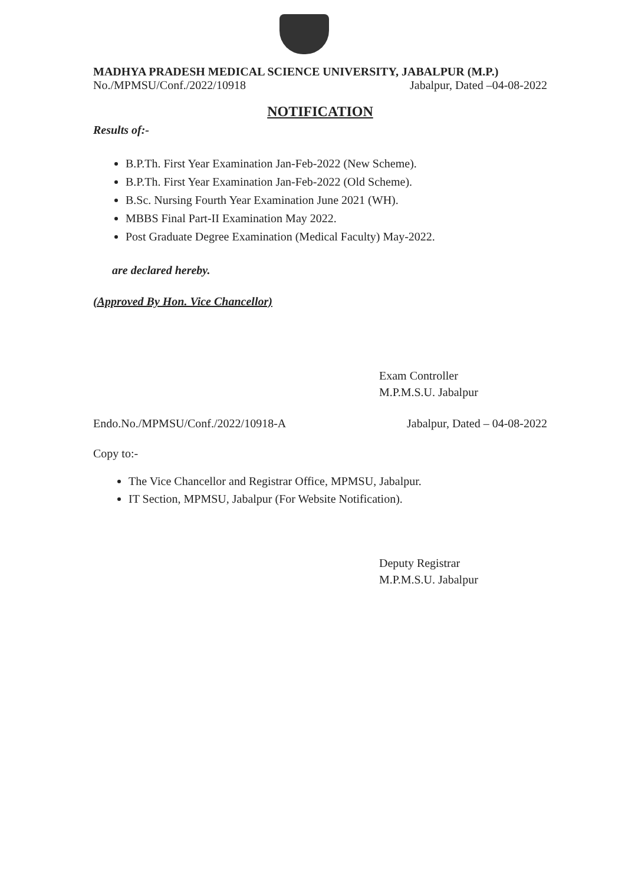MADHYA PRADESH MEDICAL SCIENCE UNIVERSITY, JABALPUR (M.P.)
No./MPMSU/Conf./2022/10918 Jabalpur, Dated –04-08-2022
NOTIFICATION
Results of:-
B.P.Th. First Year Examination Jan-Feb-2022 (New Scheme).
B.P.Th. First Year Examination Jan-Feb-2022 (Old Scheme).
B.Sc. Nursing Fourth Year Examination June 2021 (WH).
MBBS Final Part-II Examination May 2022.
Post Graduate Degree Examination (Medical Faculty) May-2022.
are declared hereby.
(Approved By Hon. Vice Chancellor)
Exam Controller
M.P.M.S.U. Jabalpur
Endo.No./MPMSU/Conf./2022/10918-A Jabalpur, Dated – 04-08-2022
Copy to:-
The Vice Chancellor and Registrar Office, MPMSU, Jabalpur.
IT Section, MPMSU, Jabalpur (For Website Notification).
Deputy Registrar
M.P.M.S.U. Jabalpur